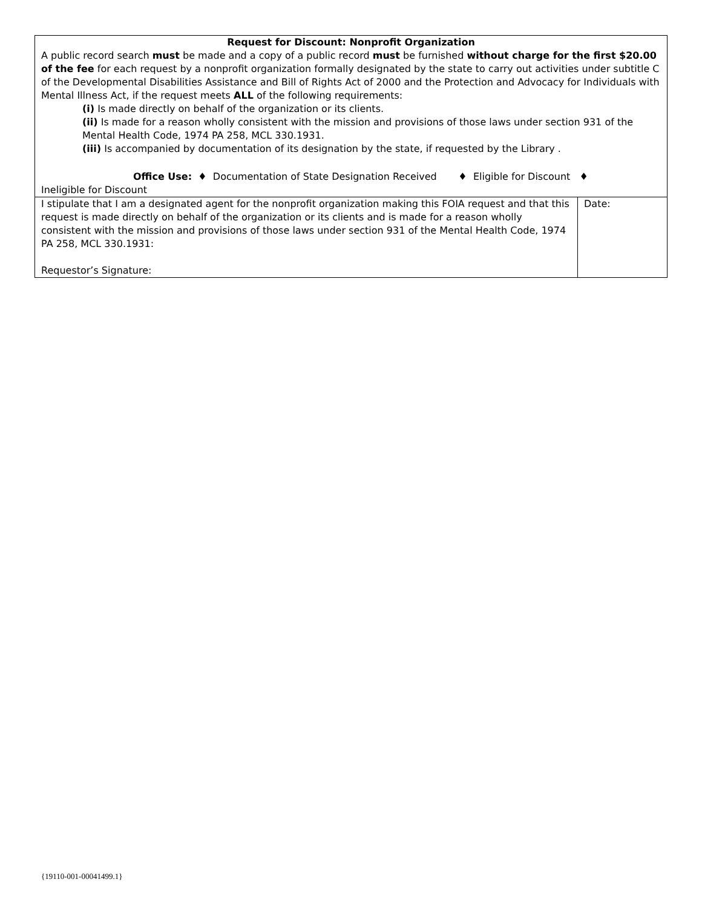| Request for Discount: Nonprofit Organization A public record search must be made and a copy of a public record must be furnished without charge for the first $20.00 of the fee for each request by a nonprofit organization formally designated by the state to carry out activities under subtitle C of the Developmental Disabilities Assistance and Bill of Rights Act of 2000 and the Protection and Advocacy for Individuals with Mental Illness Act, if the request meets ALL of the following requirements: (i) Is made directly on behalf of the organization or its clients. (ii) Is made for a reason wholly consistent with the mission and provisions of those laws under section 931 of the Mental Health Code, 1974 PA 258, MCL 330.1931. (iii) Is accompanied by documentation of its designation by the state, if requested by the Library . Office Use: ♦ Documentation of State Designation Received ♦ Eligible for Discount ♦ Ineligible for Discount | |
| I stipulate that I am a designated agent for the nonprofit organization making this FOIA request and that this request is made directly on behalf of the organization or its clients and is made for a reason wholly consistent with the mission and provisions of those laws under section 931 of the Mental Health Code, 1974 PA 258, MCL 330.1931: Requestor’s Signature: | Date: |
{19110-001-00041499.1}